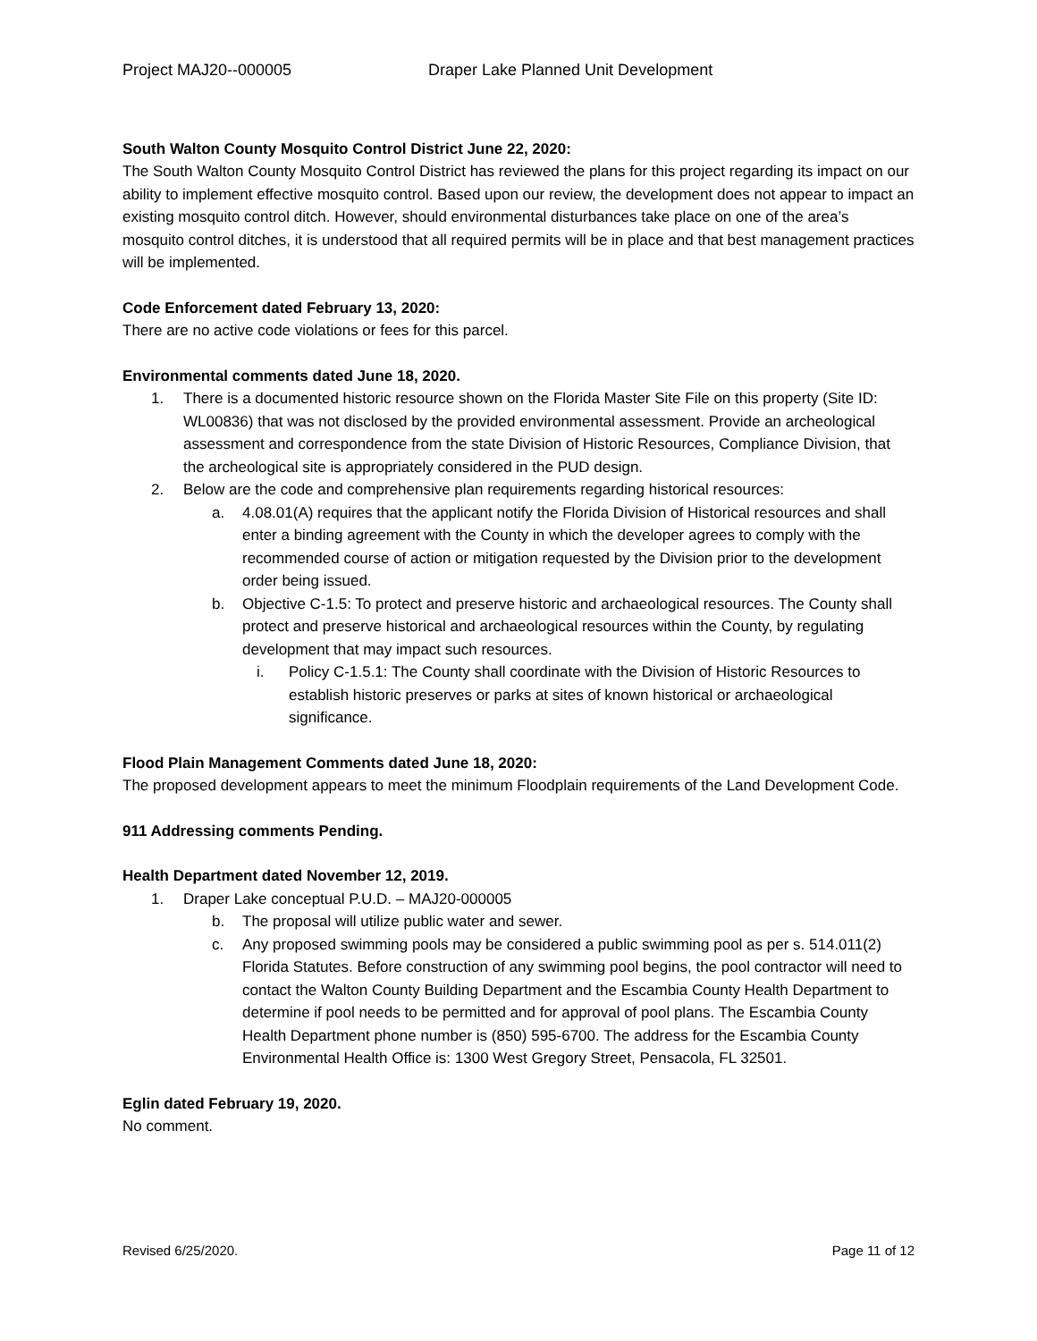Project MAJ20--000005 Draper Lake Planned Unit Development
South Walton County Mosquito Control District June 22, 2020:
The South Walton County Mosquito Control District has reviewed the plans for this project regarding its impact on our ability to implement effective mosquito control. Based upon our review, the development does not appear to impact an existing mosquito control ditch. However, should environmental disturbances take place on one of the area’s mosquito control ditches, it is understood that all required permits will be in place and that best management practices will be implemented.
Code Enforcement dated February 13, 2020:
There are no active code violations or fees for this parcel.
Environmental comments dated June 18, 2020.
1. There is a documented historic resource shown on the Florida Master Site File on this property (Site ID: WL00836) that was not disclosed by the provided environmental assessment. Provide an archeological assessment and correspondence from the state Division of Historic Resources, Compliance Division, that the archeological site is appropriately considered in the PUD design.
2. Below are the code and comprehensive plan requirements regarding historical resources:
a. 4.08.01(A) requires that the applicant notify the Florida Division of Historical resources and shall enter a binding agreement with the County in which the developer agrees to comply with the recommended course of action or mitigation requested by the Division prior to the development order being issued.
b. Objective C-1.5: To protect and preserve historic and archaeological resources. The County shall protect and preserve historical and archaeological resources within the County, by regulating development that may impact such resources.
i. Policy C-1.5.1: The County shall coordinate with the Division of Historic Resources to establish historic preserves or parks at sites of known historical or archaeological significance.
Flood Plain Management Comments dated June 18, 2020:
The proposed development appears to meet the minimum Floodplain requirements of the Land Development Code.
911 Addressing comments Pending.
Health Department dated November 12, 2019.
1. Draper Lake conceptual P.U.D. – MAJ20-000005
b. The proposal will utilize public water and sewer.
c. Any proposed swimming pools may be considered a public swimming pool as per s. 514.011(2) Florida Statutes. Before construction of any swimming pool begins, the pool contractor will need to contact the Walton County Building Department and the Escambia County Health Department to determine if pool needs to be permitted and for approval of pool plans. The Escambia County Health Department phone number is (850) 595-6700. The address for the Escambia County Environmental Health Office is: 1300 West Gregory Street, Pensacola, FL 32501.
Eglin dated February 19, 2020.
No comment.
Revised 6/25/2020. Page 11 of 12